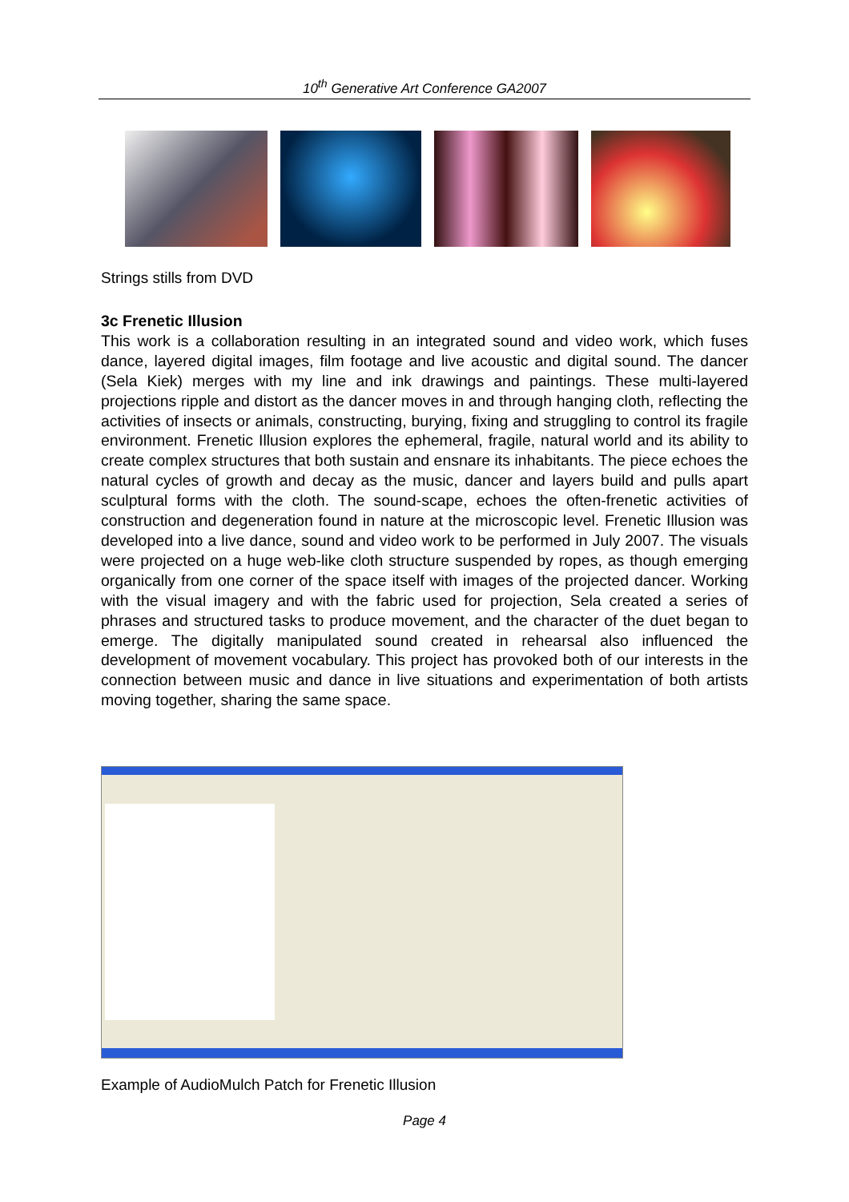10<sup>th</sup> Generative Art Conference GA2007
Strings stills from DVD
3c Frenetic Illusion
This work is a collaboration resulting in an integrated sound and video work, which fuses dance, layered digital images, film footage and live acoustic and digital sound. The dancer (Sela Kiek) merges with my line and ink drawings and paintings. These multi-layered projections ripple and distort as the dancer moves in and through hanging cloth, reflecting the activities of insects or animals, constructing, burying, fixing and struggling to control its fragile environment. Frenetic Illusion explores the ephemeral, fragile, natural world and its ability to create complex structures that both sustain and ensnare its inhabitants. The piece echoes the natural cycles of growth and decay as the music, dancer and layers build and pulls apart sculptural forms with the cloth. The sound-scape, echoes the often-frenetic activities of construction and degeneration found in nature at the microscopic level. Frenetic Illusion was developed into a live dance, sound and video work to be performed in July 2007. The visuals were projected on a huge web-like cloth structure suspended by ropes, as though emerging organically from one corner of the space itself with images of the projected dancer. Working with the visual imagery and with the fabric used for projection, Sela created a series of phrases and structured tasks to produce movement, and the character of the duet began to emerge. The digitally manipulated sound created in rehearsal also influenced the development of movement vocabulary. This project has provoked both of our interests in the connection between music and dance in live situations and experimentation of both artists moving together, sharing the same space.
Example of AudioMulch Patch for Frenetic Illusion
Page 4